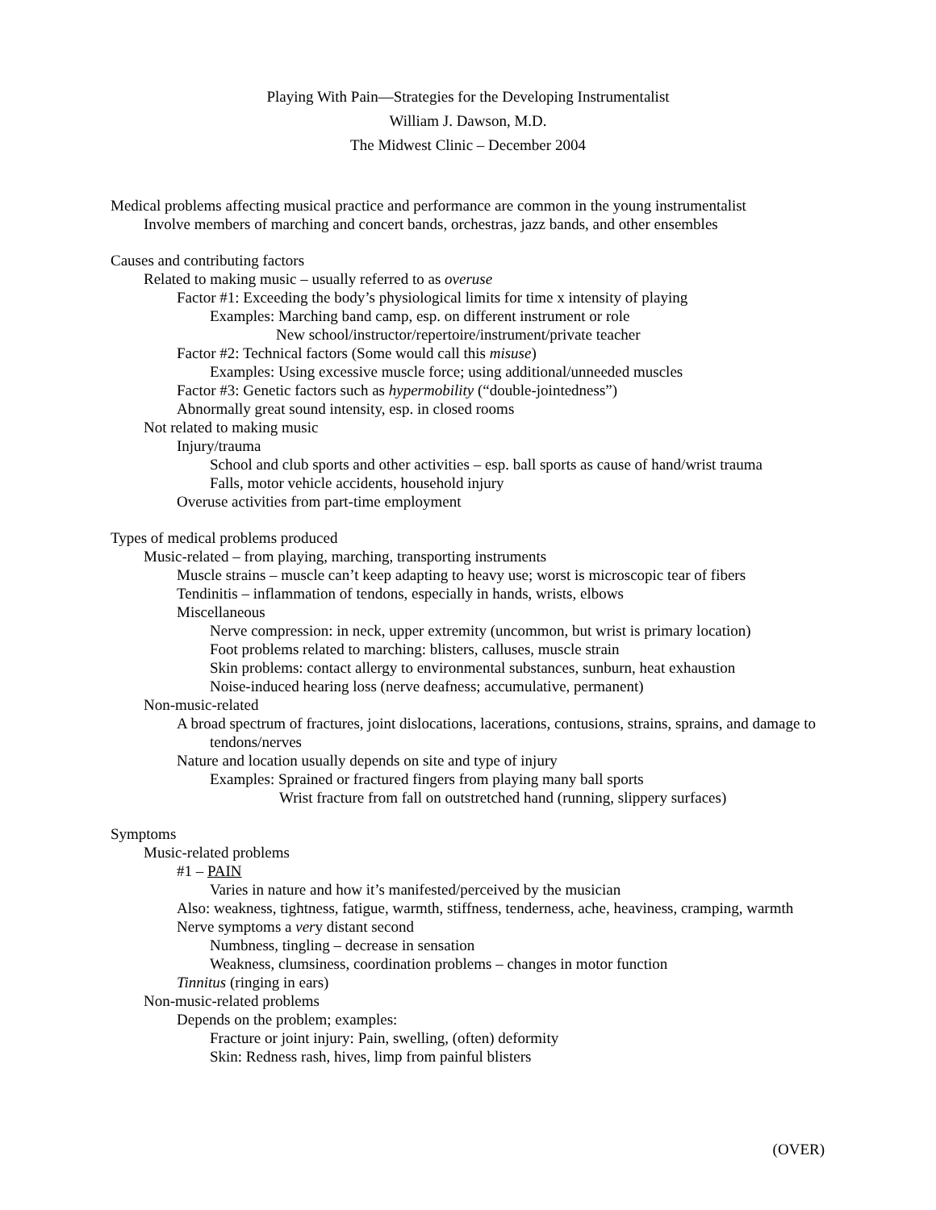Playing With Pain—Strategies for the Developing Instrumentalist
William J. Dawson, M.D.
The Midwest Clinic – December 2004
Medical problems affecting musical practice and performance are common in the young instrumentalist
Involve members of marching and concert bands, orchestras, jazz bands, and other ensembles
Causes and contributing factors
Related to making music – usually referred to as overuse
Factor #1: Exceeding the body’s physiological limits for time x intensity of playing
Examples: Marching band camp, esp. on different instrument or role
New school/instructor/repertoire/instrument/private teacher
Factor #2: Technical factors (Some would call this misuse)
Examples: Using excessive muscle force; using additional/unneeded muscles
Factor #3: Genetic factors such as hypermobility (“double-jointedness”)
Abnormally great sound intensity, esp. in closed rooms
Not related to making music
Injury/trauma
School and club sports and other activities – esp. ball sports as cause of hand/wrist trauma
Falls, motor vehicle accidents, household injury
Overuse activities from part-time employment
Types of medical problems produced
Music-related – from playing, marching, transporting instruments
Muscle strains – muscle can’t keep adapting to heavy use; worst is microscopic tear of fibers
Tendinitis – inflammation of tendons, especially in hands, wrists, elbows
Miscellaneous
Nerve compression: in neck, upper extremity (uncommon, but wrist is primary location)
Foot problems related to marching: blisters, calluses, muscle strain
Skin problems: contact allergy to environmental substances, sunburn, heat exhaustion
Noise-induced hearing loss (nerve deafness; accumulative, permanent)
Non-music-related
A broad spectrum of fractures, joint dislocations, lacerations, contusions, strains, sprains, and damage to tendons/nerves
Nature and location usually depends on site and type of injury
Examples: Sprained or fractured fingers from playing many ball sports
Wrist fracture from fall on outstretched hand (running, slippery surfaces)
Symptoms
Music-related problems
#1 – PAIN
Varies in nature and how it’s manifested/perceived by the musician
Also: weakness, tightness, fatigue, warmth, stiffness, tenderness, ache, heaviness, cramping, warmth
Nerve symptoms a very distant second
Numbness, tingling – decrease in sensation
Weakness, clumsiness, coordination problems – changes in motor function
Tinnitus (ringing in ears)
Non-music-related problems
Depends on the problem; examples:
Fracture or joint injury: Pain, swelling, (often) deformity
Skin: Redness rash, hives, limp from painful blisters
(OVER)